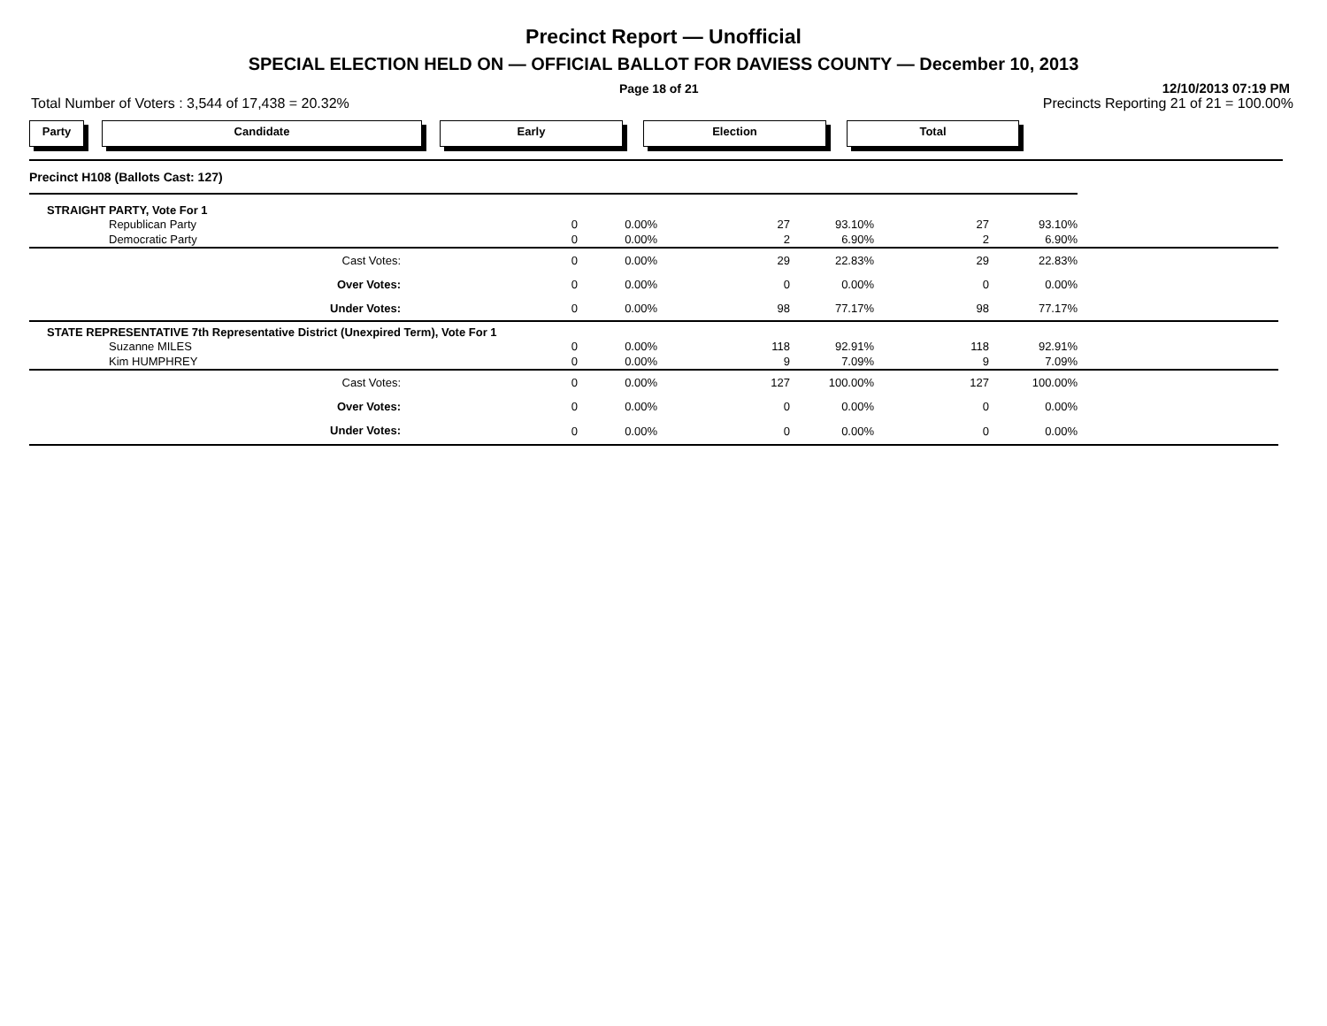Precinct Report — Unofficial
SPECIAL ELECTION HELD ON — OFFICIAL BALLOT FOR DAVIESS COUNTY — December 10, 2013
Page 18 of 21
12/10/2013 07:19 PM
Total Number of Voters : 3,544 of 17,438 = 20.32%
Precincts Reporting 21 of 21 = 100.00%
Party Candidate Early Election Total
| Precinct H108 (Ballots Cast: 127) | | | | | | | |
| STRAIGHT PARTY, Vote For 1 | | | | | | | |
| Republican Party | 0 | 0.00% | 27 | 93.10% | 27 | 93.10% | |
| Democratic Party | 0 | 0.00% | 2 | 6.90% | 2 | 6.90% | |
| Cast Votes: | 0 | 0.00% | 29 | 22.83% | 29 | 22.83% | |
| Over Votes: | 0 | 0.00% | 0 | 0.00% | 0 | 0.00% | |
| Under Votes: | 0 | 0.00% | 98 | 77.17% | 98 | 77.17% | |
| STATE REPRESENTATIVE 7th Representative District (Unexpired Term), Vote For 1 | | | | | | | |
| Suzanne MILES | 0 | 0.00% | 118 | 92.91% | 118 | 92.91% | |
| Kim HUMPHREY | 0 | 0.00% | 9 | 7.09% | 9 | 7.09% | |
| Cast Votes: | 0 | 0.00% | 127 | 100.00% | 127 | 100.00% | |
| Over Votes: | 0 | 0.00% | 0 | 0.00% | 0 | 0.00% | |
| Under Votes: | 0 | 0.00% | 0 | 0.00% | 0 | 0.00% | |